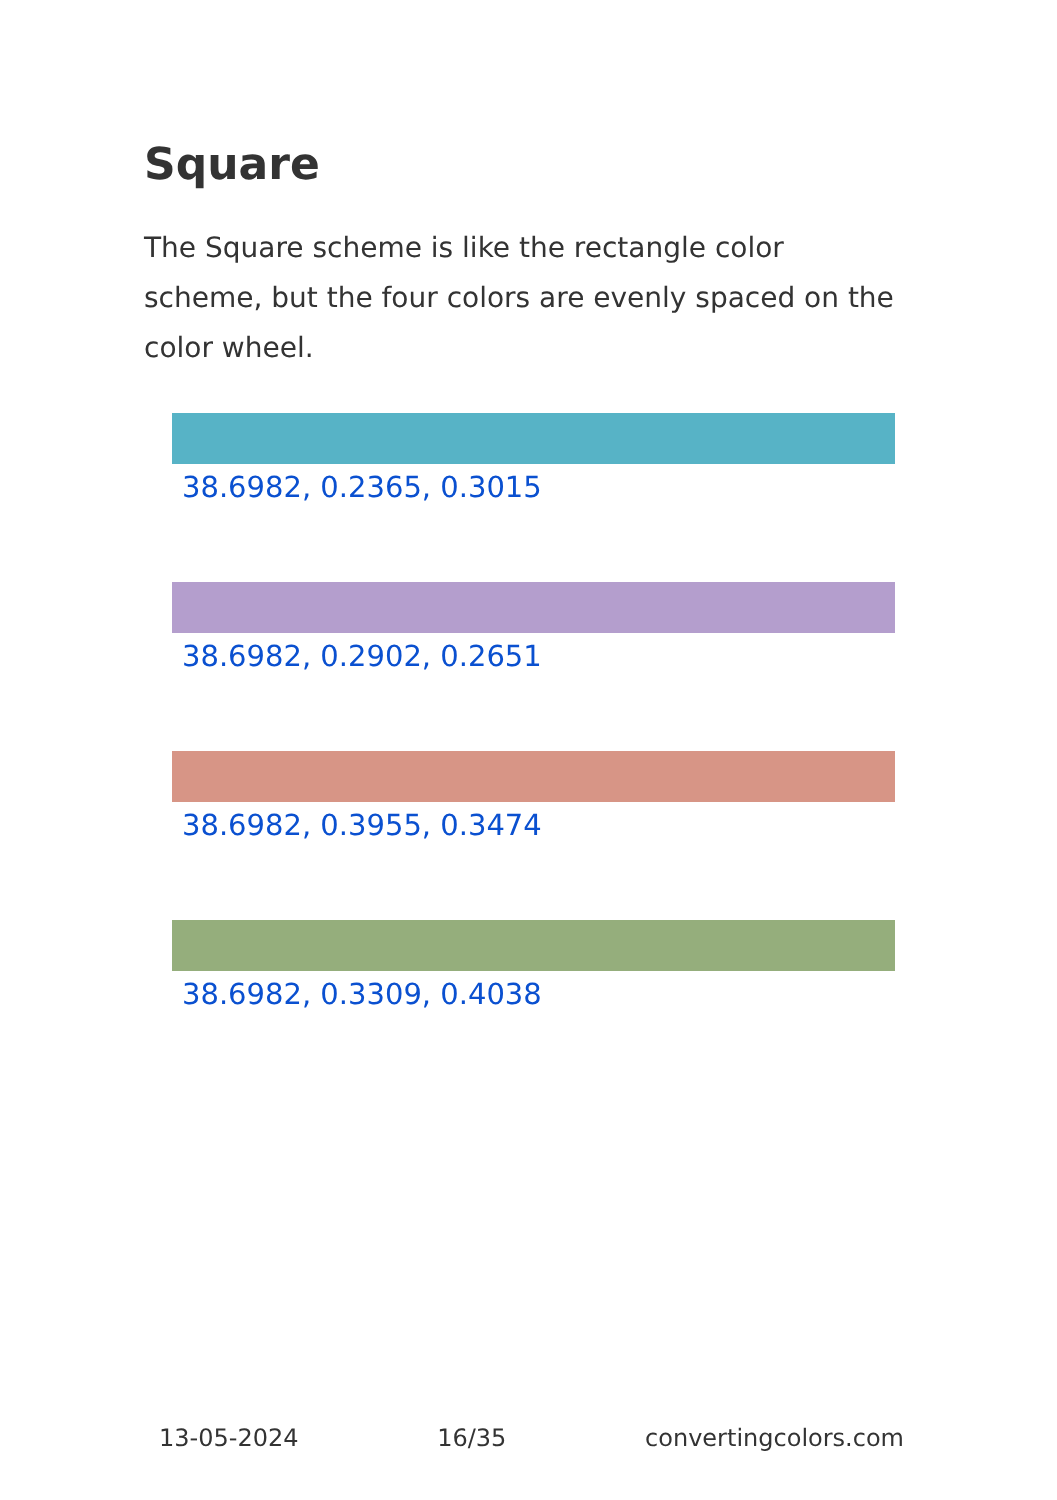Square
The Square scheme is like the rectangle color scheme, but the four colors are evenly spaced on the color wheel.
38.6982, 0.2365, 0.3015
38.6982, 0.2902, 0.2651
38.6982, 0.3955, 0.3474
38.6982, 0.3309, 0.4038
13-05-2024 16/35 convertingcolors.com